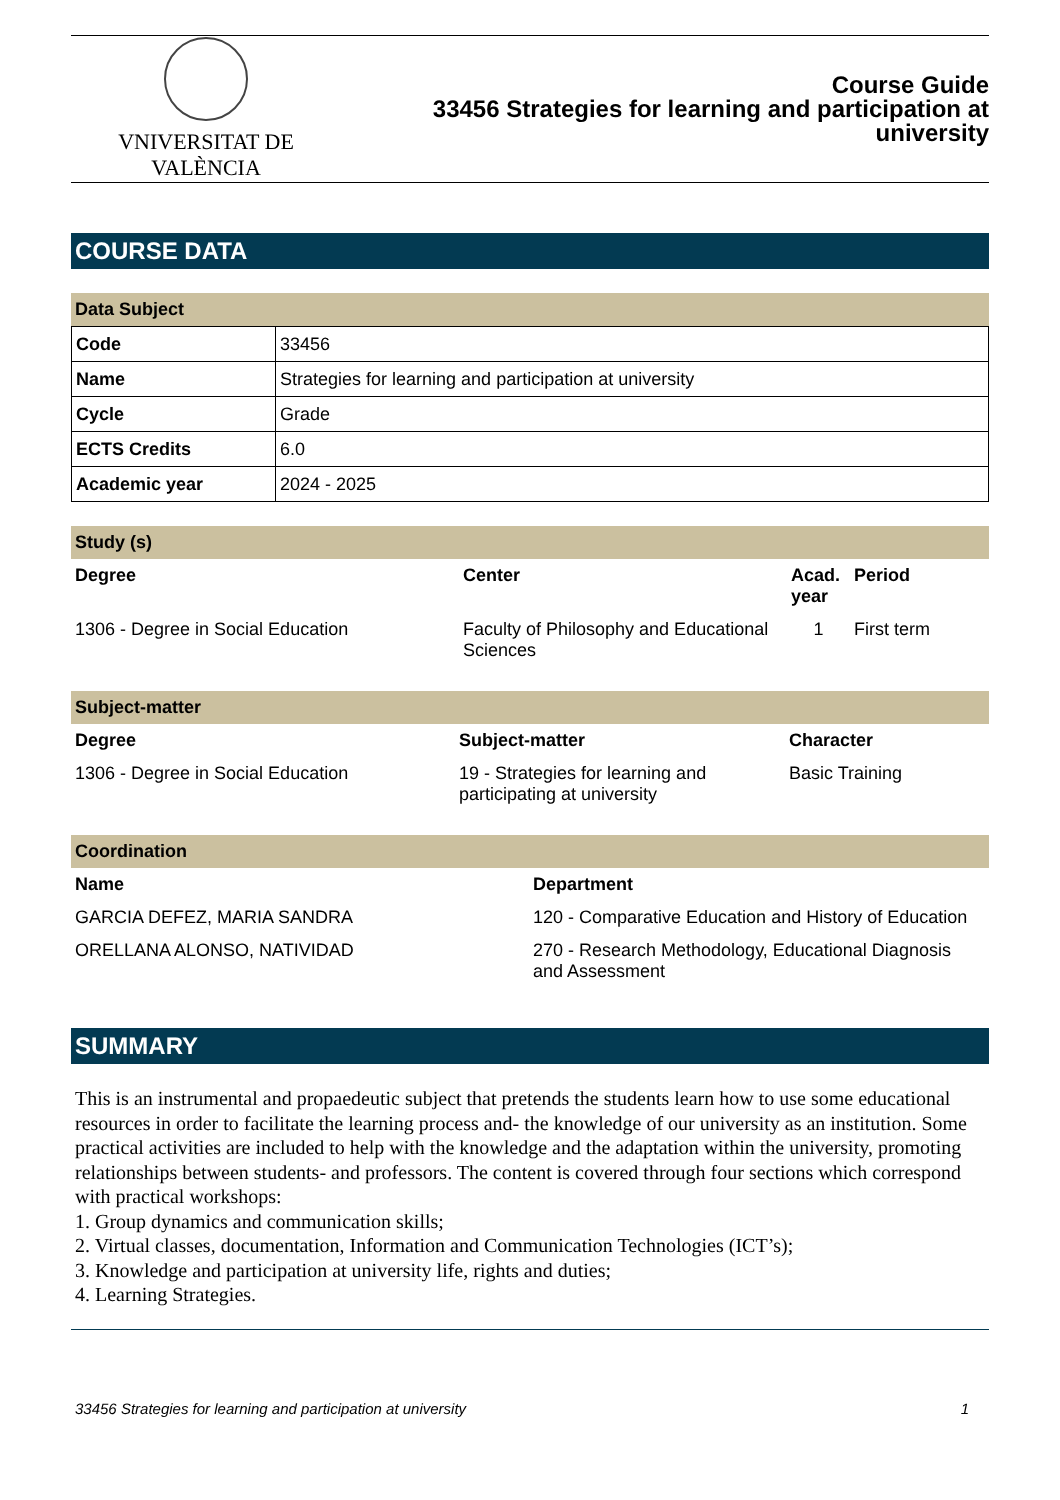VNIVERSITAT DE VALÈNCIA
Course Guide
33456 Strategies for learning and participation at
university
COURSE DATA
Data Subject
| Code | 33456 |
| Name | Strategies for learning and participation at university |
| Cycle | Grade |
| ECTS Credits | 6.0 |
| Academic year | 2024 - 2025 |
Study (s)
| Degree | Center | Acad. year | Period |
| --- | --- | --- | --- |
| 1306 - Degree in Social Education | Faculty of Philosophy and Educational Sciences | 1 | First term |
Subject-matter
| Degree | Subject-matter | Character |
| --- | --- | --- |
| 1306 - Degree in Social Education | 19 - Strategies for learning and participating at university | Basic Training |
Coordination
| Name | Department |
| --- | --- |
| GARCIA DEFEZ, MARIA SANDRA | 120 - Comparative Education and History of Education |
| ORELLANA ALONSO, NATIVIDAD | 270 - Research Methodology, Educational Diagnosis and Assessment |
SUMMARY
This is an instrumental and propaedeutic subject that pretends the students learn how to use some educational resources in order to facilitate the learning process and- the knowledge of our university as an institution. Some practical activities are included to help with the knowledge and the adaptation within the university, promoting relationships between students- and professors. The content is covered through four sections which correspond with practical workshops:
1. Group dynamics and communication skills;
2. Virtual classes, documentation, Information and Communication Technologies (ICT’s);
3. Knowledge and participation at university life, rights and duties;
4. Learning Strategies.
33456 Strategies for learning and participation at university 1